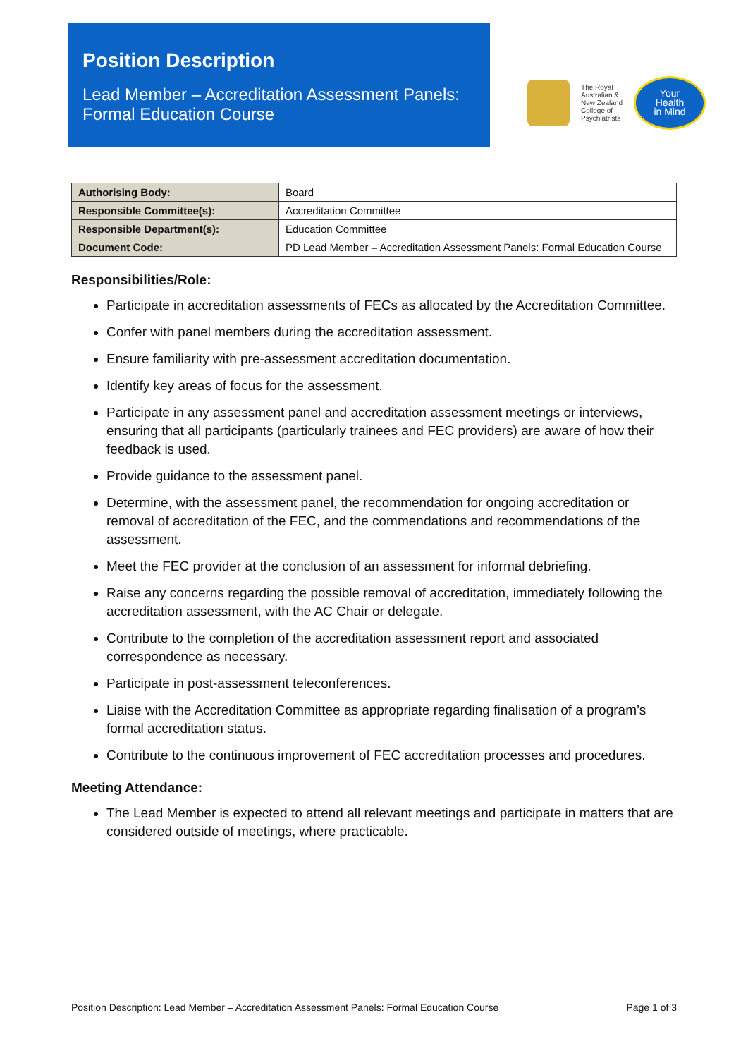Position Description
Lead Member – Accreditation Assessment Panels: Formal Education Course
The Royal
Australian &
New Zealand
College of
Psychiatrists
Your
Health
in Mind
| Authorising Body: | Board |
| Responsible Committee(s): | Accreditation Committee |
| Responsible Department(s): | Education Committee |
| Document Code: | PD Lead Member – Accreditation Assessment Panels: Formal Education Course |
Responsibilities/Role:
Participate in accreditation assessments of FECs as allocated by the Accreditation Committee.
Confer with panel members during the accreditation assessment.
Ensure familiarity with pre-assessment accreditation documentation.
Identify key areas of focus for the assessment.
Participate in any assessment panel and accreditation assessment meetings or interviews, ensuring that all participants (particularly trainees and FEC providers) are aware of how their feedback is used.
Provide guidance to the assessment panel.
Determine, with the assessment panel, the recommendation for ongoing accreditation or removal of accreditation of the FEC, and the commendations and recommendations of the assessment.
Meet the FEC provider at the conclusion of an assessment for informal debriefing.
Raise any concerns regarding the possible removal of accreditation, immediately following the accreditation assessment, with the AC Chair or delegate.
Contribute to the completion of the accreditation assessment report and associated correspondence as necessary.
Participate in post-assessment teleconferences.
Liaise with the Accreditation Committee as appropriate regarding finalisation of a program’s formal accreditation status.
Contribute to the continuous improvement of FEC accreditation processes and procedures.
Meeting Attendance:
The Lead Member is expected to attend all relevant meetings and participate in matters that are considered outside of meetings, where practicable.
Position Description: Lead Member – Accreditation Assessment Panels: Formal Education Course Page 1 of 3